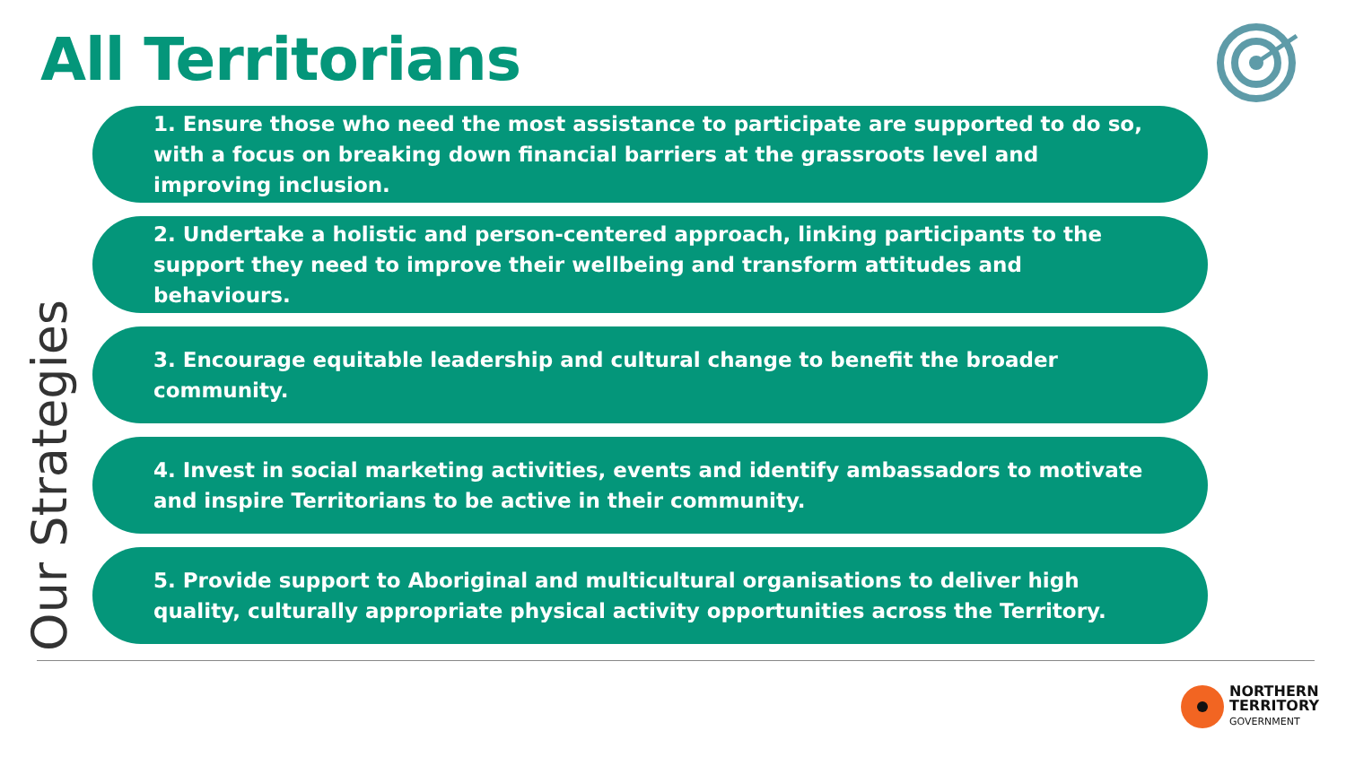All Territorians
Our Strategies
1. Ensure those who need the most assistance to participate are supported to do so, with a focus on breaking down financial barriers at the grassroots level and improving inclusion.
2. Undertake a holistic and person-centered approach, linking participants to the support they need to improve their wellbeing and transform attitudes and behaviours.
3. Encourage equitable leadership and cultural change to benefit the broader community.
4. Invest in social marketing activities, events and identify ambassadors to motivate and inspire Territorians to be active in their community.
5. Provide support to Aboriginal and multicultural organisations to deliver high quality, culturally appropriate physical activity opportunities across the Territory.
NORTHERN
TERRITORY
GOVERNMENT